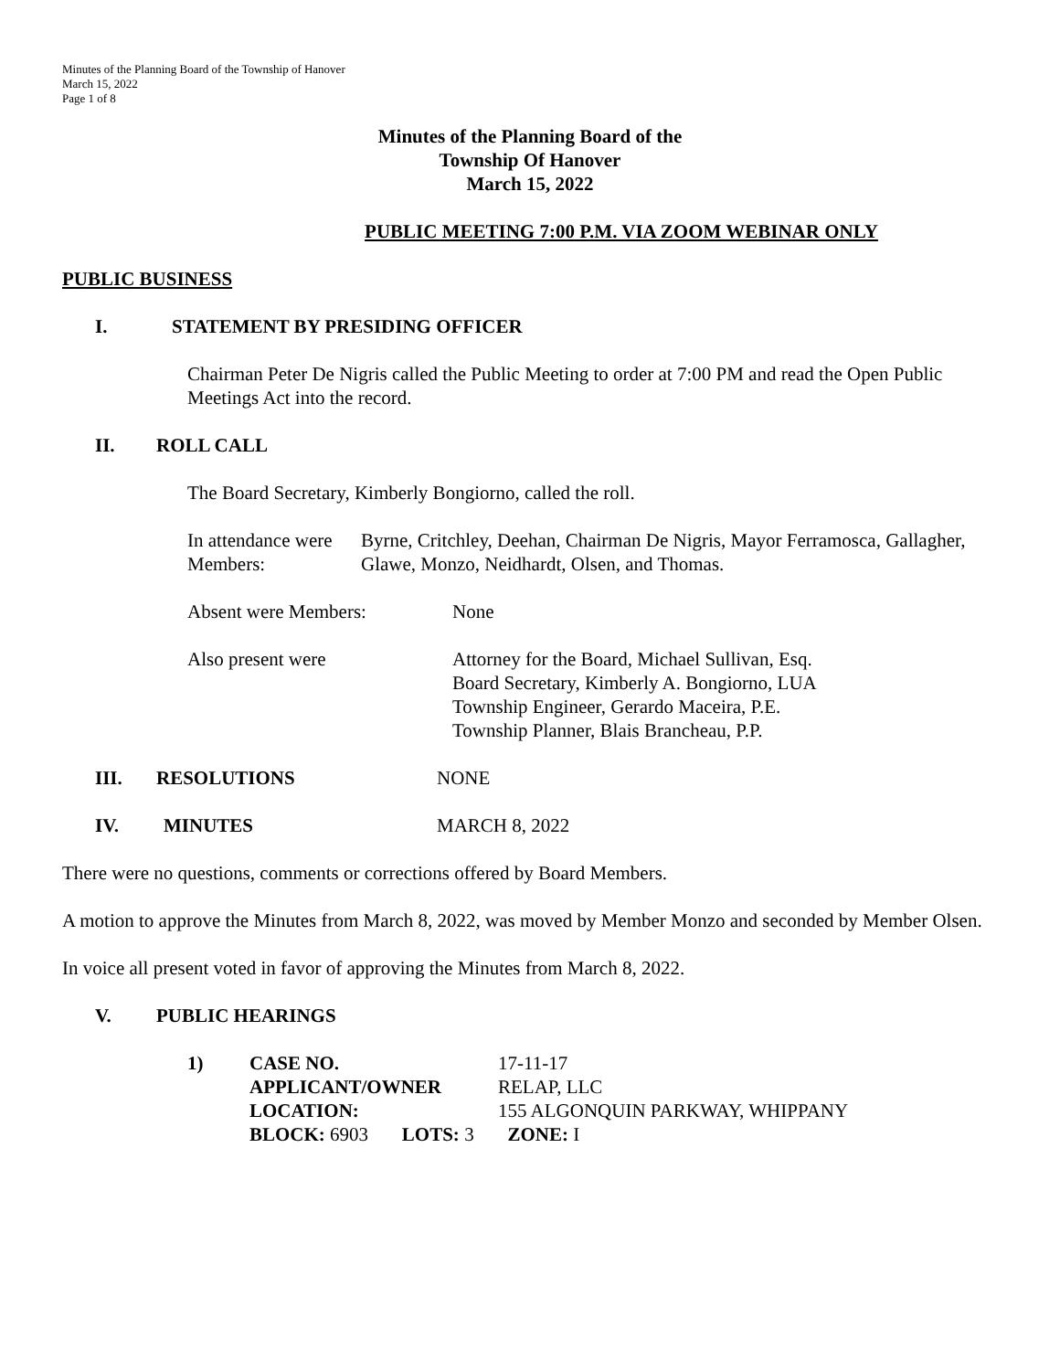Minutes of the Planning Board of the Township of Hanover
March 15, 2022
Page 1 of 8
Minutes of the Planning Board of the
Township Of Hanover
March 15, 2022
PUBLIC MEETING 7:00 P.M. VIA ZOOM WEBINAR ONLY
PUBLIC BUSINESS
I. STATEMENT BY PRESIDING OFFICER
Chairman Peter De Nigris called the Public Meeting to order at 7:00 PM and read the Open Public Meetings Act into the record.
II. ROLL CALL
The Board Secretary, Kimberly Bongiorno, called the roll.
In attendance were Members: Byrne, Critchley, Deehan, Chairman De Nigris, Mayor Ferramosca, Gallagher, Glawe, Monzo, Neidhardt, Olsen, and Thomas.
Absent were Members: None
Also present were Attorney for the Board, Michael Sullivan, Esq.
Board Secretary, Kimberly A. Bongiorno, LUA
Township Engineer, Gerardo Maceira, P.E.
Township Planner, Blais Brancheau, P.P.
III. RESOLUTIONS NONE
IV. MINUTES MARCH 8, 2022
There were no questions, comments or corrections offered by Board Members.
A motion to approve the Minutes from March 8, 2022, was moved by Member Monzo and seconded by Member Olsen.
In voice all present voted in favor of approving the Minutes from March 8, 2022.
V. PUBLIC HEARINGS
| 1) | CASE NO. | 17-11-17 |
| | APPLICANT/OWNER | RELAP, LLC |
| | LOCATION: | 155 ALGONQUIN PARKWAY, WHIPPANY |
| | BLOCK: 6903 LOTS: 3 ZONE: I | |